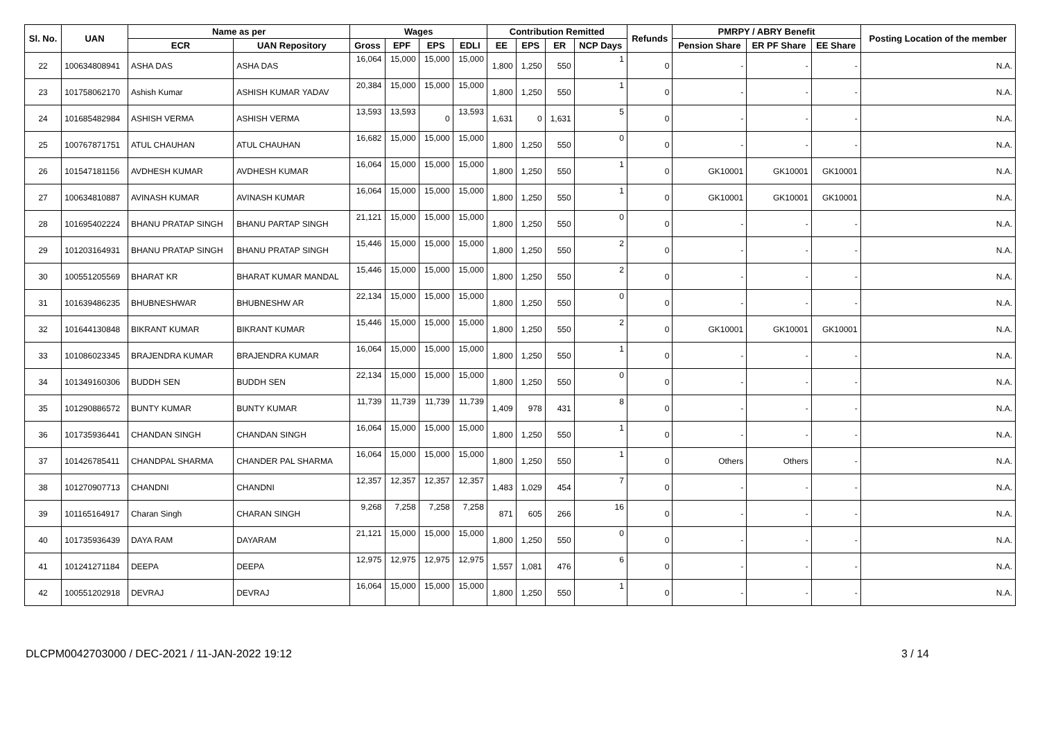| Sl. No. | UAN | Name as per | | Wages | | | | Contribution Remitted | | | | Refunds | PMRPY / ABRY Benefit | | | Posting Location of the member |
| --- | --- | --- | --- | --- | --- | --- | --- | --- | --- | --- | --- | --- | --- | --- | --- | --- |
| | | ECR | UAN Repository | Gross | EPF | EPS | EDLI | EE | EPS | ER | NCP Days | | Pension Share | ER PF Share | EE Share | |
| 22 | 100634808941 | ASHA DAS | ASHA DAS | 16,064 | 15,000 | 15,000 | 15,000 | 1,800 | 1,250 | 550 | 1 | 0 | - | - | - | N.A. |
| 23 | 101758062170 | Ashish Kumar | ASHISH KUMAR YADAV | 20,384 | 15,000 | 15,000 | 15,000 | 1,800 | 1,250 | 550 | 1 | 0 | - | - | - | N.A. |
| 24 | 101685482984 | ASHISH VERMA | ASHISH VERMA | 13,593 | 13,593 | 0 | 13,593 | 1,631 | 0 | 1,631 | 5 | 0 | - | - | - | N.A. |
| 25 | 100767871751 | ATUL CHAUHAN | ATUL CHAUHAN | 16,682 | 15,000 | 15,000 | 15,000 | 1,800 | 1,250 | 550 | 0 | 0 | - | - | - | N.A. |
| 26 | 101547181156 | AVDHESH KUMAR | AVDHESH KUMAR | 16,064 | 15,000 | 15,000 | 15,000 | 1,800 | 1,250 | 550 | 1 | 0 | GK10001 | GK10001 | GK10001 | N.A. |
| 27 | 100634810887 | AVINASH KUMAR | AVINASH KUMAR | 16,064 | 15,000 | 15,000 | 15,000 | 1,800 | 1,250 | 550 | 1 | 0 | GK10001 | GK10001 | GK10001 | N.A. |
| 28 | 101695402224 | BHANU PRATAP SINGH | BHANU PARTAP SINGH | 21,121 | 15,000 | 15,000 | 15,000 | 1,800 | 1,250 | 550 | 0 | 0 | - | - | - | N.A. |
| 29 | 101203164931 | BHANU PRATAP SINGH | BHANU PRATAP SINGH | 15,446 | 15,000 | 15,000 | 15,000 | 1,800 | 1,250 | 550 | 2 | 0 | - | - | - | N.A. |
| 30 | 100551205569 | BHARAT KR | BHARAT KUMAR MANDAL | 15,446 | 15,000 | 15,000 | 15,000 | 1,800 | 1,250 | 550 | 2 | 0 | - | - | - | N.A. |
| 31 | 101639486235 | BHUBNESHWAR | BHUBNESHW AR | 22,134 | 15,000 | 15,000 | 15,000 | 1,800 | 1,250 | 550 | 0 | 0 | - | - | - | N.A. |
| 32 | 101644130848 | BIKRANT KUMAR | BIKRANT KUMAR | 15,446 | 15,000 | 15,000 | 15,000 | 1,800 | 1,250 | 550 | 2 | 0 | GK10001 | GK10001 | GK10001 | N.A. |
| 33 | 101086023345 | BRAJENDRA KUMAR | BRAJENDRA KUMAR | 16,064 | 15,000 | 15,000 | 15,000 | 1,800 | 1,250 | 550 | 1 | 0 | - | - | - | N.A. |
| 34 | 101349160306 | BUDDH SEN | BUDDH SEN | 22,134 | 15,000 | 15,000 | 15,000 | 1,800 | 1,250 | 550 | 0 | 0 | - | - | - | N.A. |
| 35 | 101290886572 | BUNTY KUMAR | BUNTY KUMAR | 11,739 | 11,739 | 11,739 | 11,739 | 1,409 | 978 | 431 | 8 | 0 | - | - | - | N.A. |
| 36 | 101735936441 | CHANDAN SINGH | CHANDAN SINGH | 16,064 | 15,000 | 15,000 | 15,000 | 1,800 | 1,250 | 550 | 1 | 0 | - | - | - | N.A. |
| 37 | 101426785411 | CHANDPAL SHARMA | CHANDER PAL SHARMA | 16,064 | 15,000 | 15,000 | 15,000 | 1,800 | 1,250 | 550 | 1 | 0 | Others | Others | - | N.A. |
| 38 | 101270907713 | CHANDNI | CHANDNI | 12,357 | 12,357 | 12,357 | 12,357 | 1,483 | 1,029 | 454 | 7 | 0 | - | - | - | N.A. |
| 39 | 101165164917 | Charan Singh | CHARAN SINGH | 9,268 | 7,258 | 7,258 | 7,258 | 871 | 605 | 266 | 16 | 0 | - | - | - | N.A. |
| 40 | 101735936439 | DAYA RAM | DAYARAM | 21,121 | 15,000 | 15,000 | 15,000 | 1,800 | 1,250 | 550 | 0 | 0 | - | - | - | N.A. |
| 41 | 101241271184 | DEEPA | DEEPA | 12,975 | 12,975 | 12,975 | 12,975 | 1,557 | 1,081 | 476 | 6 | 0 | - | - | - | N.A. |
| 42 | 100551202918 | DEVRAJ | DEVRAJ | 16,064 | 15,000 | 15,000 | 15,000 | 1,800 | 1,250 | 550 | 1 | 0 | - | - | - | N.A. |
DLCPM0042703000 / DEC-2021 / 11-JAN-2022 19:12 3 / 14